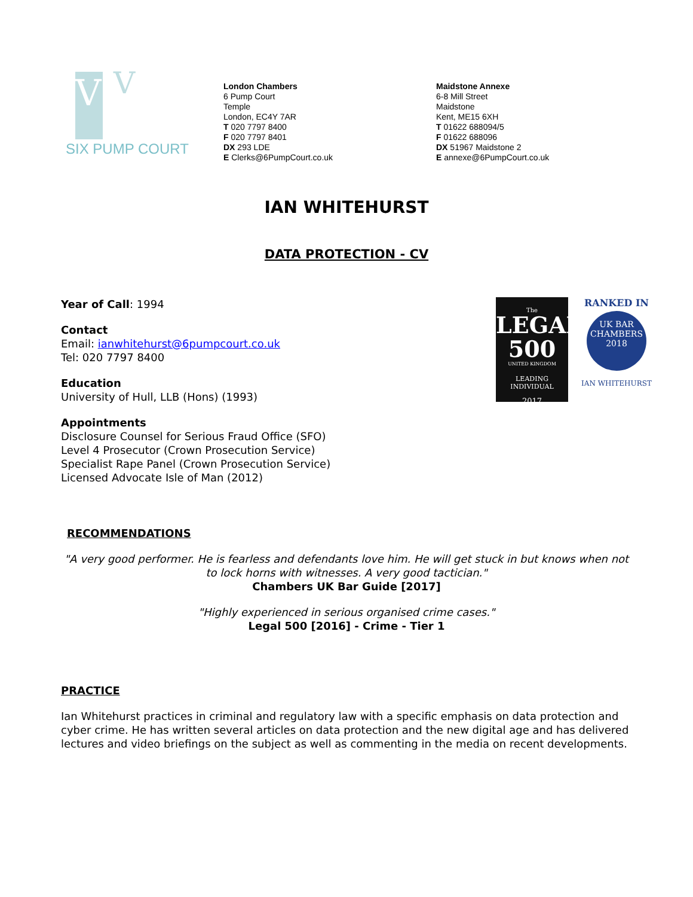VI
V
SIX PUMP COURT
London Chambers
6 Pump Court
Temple
London, EC4Y 7AR
T 020 7797 8400
F 020 7797 8401
DX 293 LDE
E Clerks@6PumpCourt.co.uk
Maidstone Annexe
6-8 Mill Street
Maidstone
Kent, ME15 6XH
T 01622 688094/5
F 01622 688096
DX 51967 Maidstone 2
E annexe@6PumpCourt.co.uk
IAN WHITEHURST
DATA PROTECTION - CV
Year of Call: 1994
Contact
Email: ianwhitehurst@6pumpcourt.co.uk
Tel: 020 7797 8400
Education
University of Hull, LLB (Hons) (1993)
Appointments
Disclosure Counsel for Serious Fraud Office (SFO)
Level 4 Prosecutor (Crown Prosecution Service)
Specialist Rape Panel (Crown Prosecution Service)
Licensed Advocate Isle of Man (2012)
The
LEGAL
500
UNITED KINGDOM
LEADING INDIVIDUAL
2017
RANKED IN
UK BAR
CHAMBERS
2018
IAN WHITEHURST
RECOMMENDATIONS
"A very good performer. He is fearless and defendants love him. He will get stuck in but knows when not to lock horns with witnesses. A very good tactician."
Chambers UK Bar Guide [2017]
"Highly experienced in serious organised crime cases."
Legal 500 [2016] - Crime - Tier 1
PRACTICE
Ian Whitehurst practices in criminal and regulatory law with a specific emphasis on data protection and cyber crime. He has written several articles on data protection and the new digital age and has delivered lectures and video briefings on the subject as well as commenting in the media on recent developments.